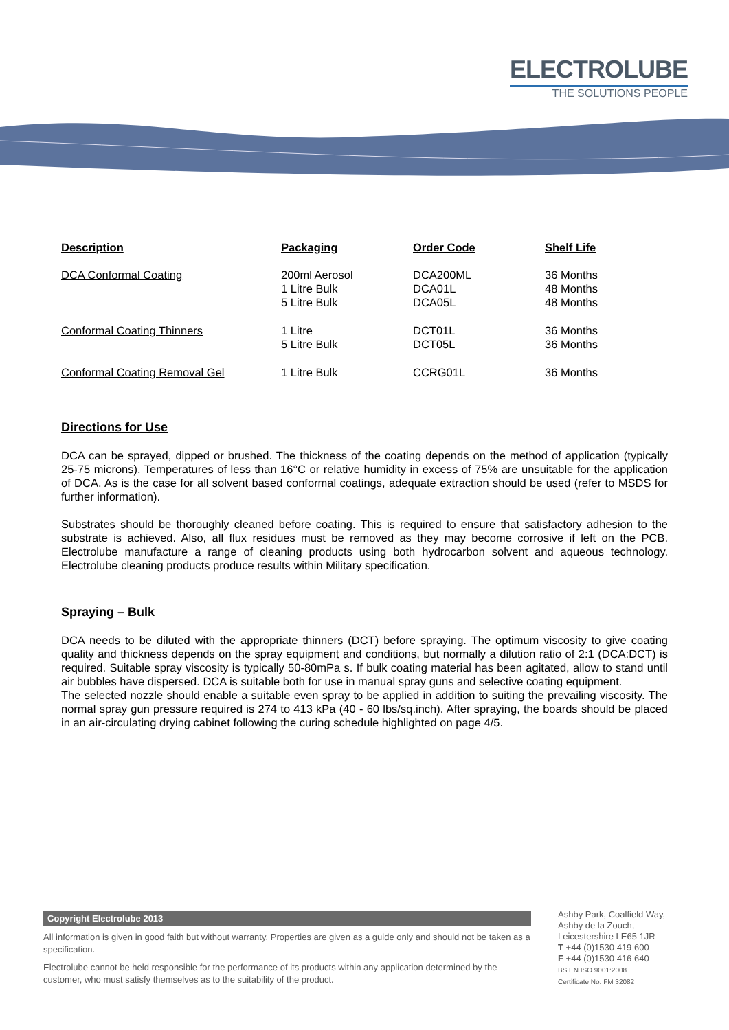ELECTROLUBE
THE SOLUTIONS PEOPLE
| Description | Packaging | Order Code | Shelf Life |
| --- | --- | --- | --- |
| DCA Conformal Coating | 200ml Aerosol 1 Litre Bulk 5 Litre Bulk | DCA200ML DCA01L DCA05L | 36 Months 48 Months 48 Months |
| Conformal Coating Thinners | 1 Litre 5 Litre Bulk | DCT01L DCT05L | 36 Months 36 Months |
| Conformal Coating Removal Gel | 1 Litre Bulk | CCRG01L | 36 Months |
Directions for Use
DCA can be sprayed, dipped or brushed. The thickness of the coating depends on the method of application (typically 25-75 microns). Temperatures of less than 16°C or relative humidity in excess of 75% are unsuitable for the application of DCA. As is the case for all solvent based conformal coatings, adequate extraction should be used (refer to MSDS for further information).
Substrates should be thoroughly cleaned before coating. This is required to ensure that satisfactory adhesion to the substrate is achieved. Also, all flux residues must be removed as they may become corrosive if left on the PCB. Electrolube manufacture a range of cleaning products using both hydrocarbon solvent and aqueous technology. Electrolube cleaning products produce results within Military specification.
Spraying – Bulk
DCA needs to be diluted with the appropriate thinners (DCT) before spraying. The optimum viscosity to give coating quality and thickness depends on the spray equipment and conditions, but normally a dilution ratio of 2:1 (DCA:DCT) is required. Suitable spray viscosity is typically 50-80mPa s. If bulk coating material has been agitated, allow to stand until air bubbles have dispersed. DCA is suitable both for use in manual spray guns and selective coating equipment.
The selected nozzle should enable a suitable even spray to be applied in addition to suiting the prevailing viscosity. The normal spray gun pressure required is 274 to 413 kPa (40 - 60 lbs/sq.inch). After spraying, the boards should be placed in an air-circulating drying cabinet following the curing schedule highlighted on page 4/5.
Copyright Electrolube 2013
All information is given in good faith but without warranty. Properties are given as a guide only and should not be taken as a specification.
Electrolube cannot be held responsible for the performance of its products within any application determined by the customer, who must satisfy themselves as to the suitability of the product.
Ashby Park, Coalfield Way,
Ashby de la Zouch,
Leicestershire LE65 1JR
T +44 (0)1530 419 600
F +44 (0)1530 416 640
BS EN ISO 9001:2008
Certificate No. FM 32082